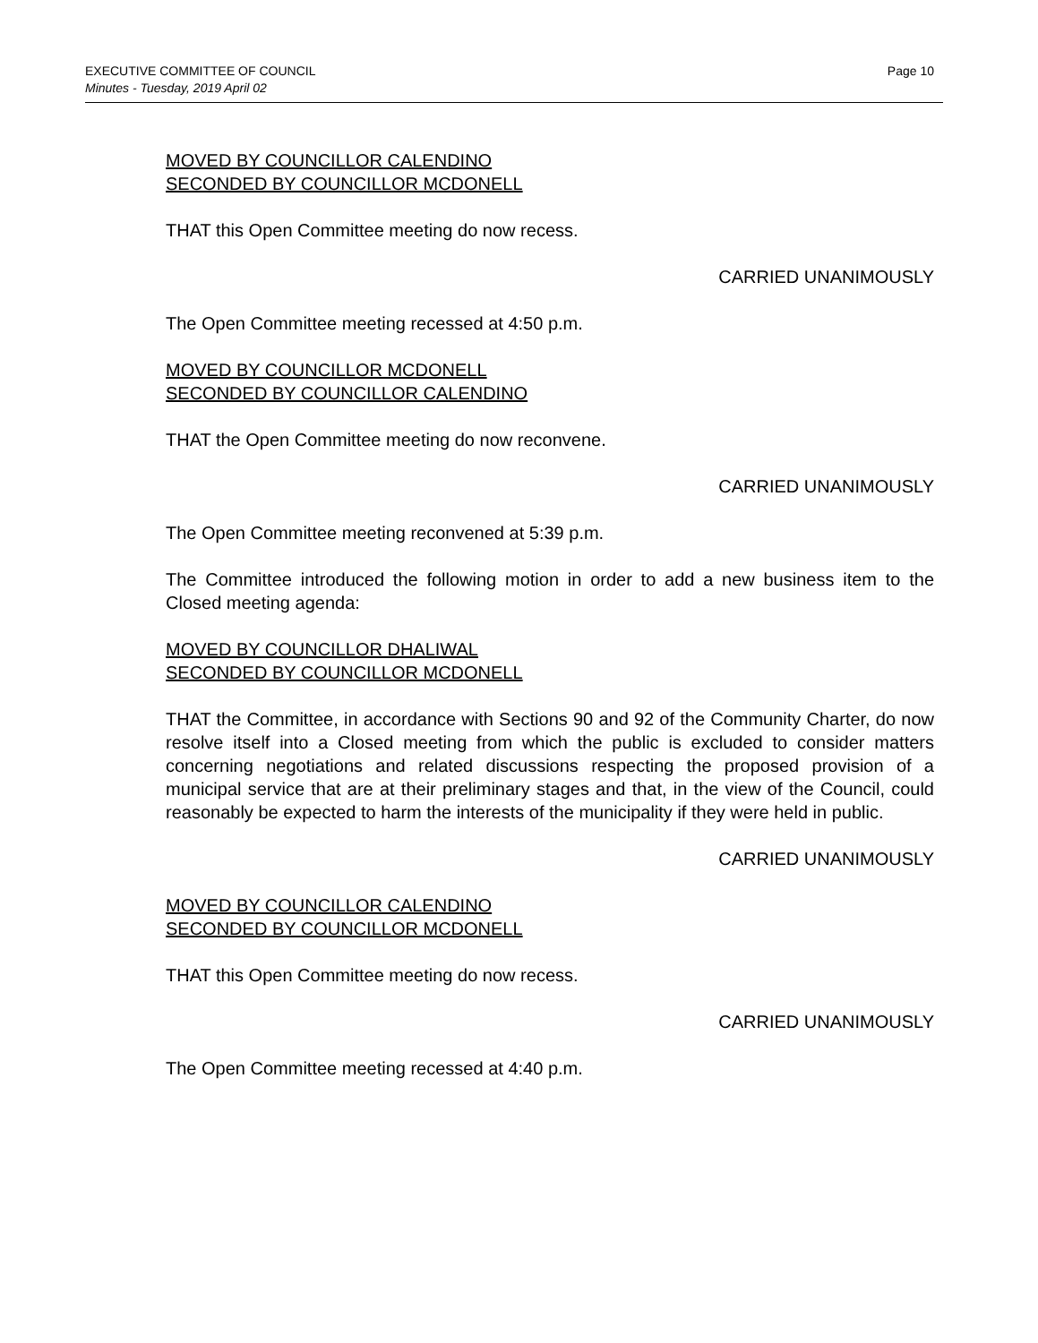Page 10 EXECUTIVE COMMITTEE OF COUNCIL
Minutes - Tuesday, 2019 April 02
MOVED BY COUNCILLOR CALENDINO
SECONDED BY COUNCILLOR MCDONELL
THAT this Open Committee meeting do now recess.
CARRIED UNANIMOUSLY
The Open Committee meeting recessed at 4:50 p.m.
MOVED BY COUNCILLOR MCDONELL
SECONDED BY COUNCILLOR CALENDINO
THAT the Open Committee meeting do now reconvene.
CARRIED UNANIMOUSLY
The Open Committee meeting reconvened at 5:39 p.m.
The Committee introduced the following motion in order to add a new business item to the Closed meeting agenda:
MOVED BY COUNCILLOR DHALIWAL
SECONDED BY COUNCILLOR MCDONELL
THAT the Committee, in accordance with Sections 90 and 92 of the Community Charter, do now resolve itself into a Closed meeting from which the public is excluded to consider matters concerning negotiations and related discussions respecting the proposed provision of a municipal service that are at their preliminary stages and that, in the view of the Council, could reasonably be expected to harm the interests of the municipality if they were held in public.
CARRIED UNANIMOUSLY
MOVED BY COUNCILLOR CALENDINO
SECONDED BY COUNCILLOR MCDONELL
THAT this Open Committee meeting do now recess.
CARRIED UNANIMOUSLY
The Open Committee meeting recessed at 4:40 p.m.